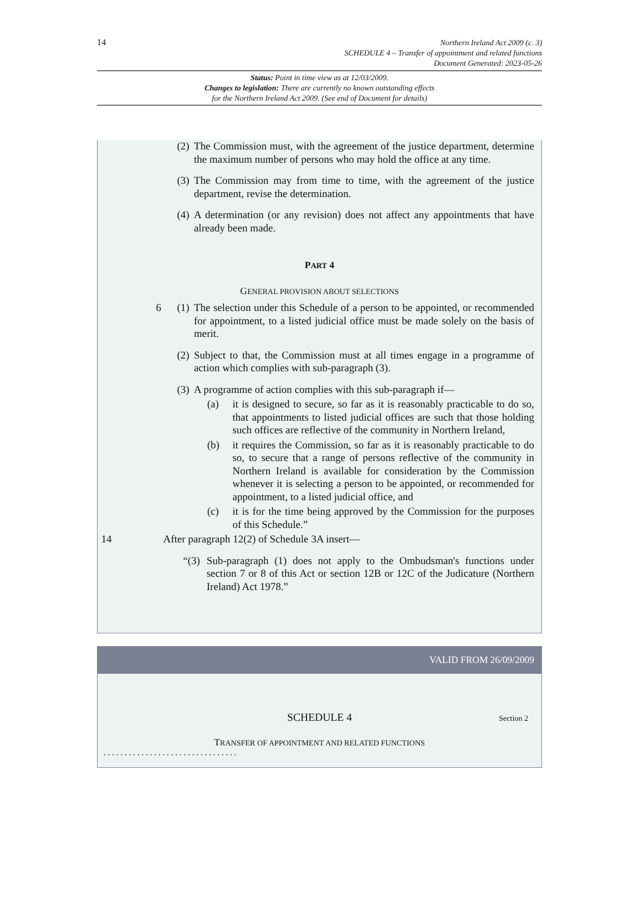14
Northern Ireland Act 2009 (c. 3)
SCHEDULE 4 – Transfer of appointment and related functions
Document Generated: 2023-05-26
Status: Point in time view as at 12/03/2009.
Changes to legislation: There are currently no known outstanding effects
for the Northern Ireland Act 2009. (See end of Document for details)
(2) The Commission must, with the agreement of the justice department, determine the maximum number of persons who may hold the office at any time.
(3) The Commission may from time to time, with the agreement of the justice department, revise the determination.
(4) A determination (or any revision) does not affect any appointments that have already been made.
PART 4
GENERAL PROVISION ABOUT SELECTIONS
6 (1) The selection under this Schedule of a person to be appointed, or recommended for appointment, to a listed judicial office must be made solely on the basis of merit.
(2) Subject to that, the Commission must at all times engage in a programme of action which complies with sub-paragraph (3).
(3) A programme of action complies with this sub-paragraph if—
(a) it is designed to secure, so far as it is reasonably practicable to do so, that appointments to listed judicial offices are such that those holding such offices are reflective of the community in Northern Ireland,
(b) it requires the Commission, so far as it is reasonably practicable to do so, to secure that a range of persons reflective of the community in Northern Ireland is available for consideration by the Commission whenever it is selecting a person to be appointed, or recommended for appointment, to a listed judicial office, and
(c) it is for the time being approved by the Commission for the purposes of this Schedule.”
14 After paragraph 12(2) of Schedule 3A insert—
“(3) Sub-paragraph (1) does not apply to the Ombudsman's functions under section 7 or 8 of this Act or section 12B or 12C of the Judicature (Northern Ireland) Act 1978.”
VALID FROM 26/09/2009
SCHEDULE 4 Section 2
TRANSFER OF APPOINTMENT AND RELATED FUNCTIONS
. . . . . . . . . . . . . . . . . . . . . . . . . . . . . . . .